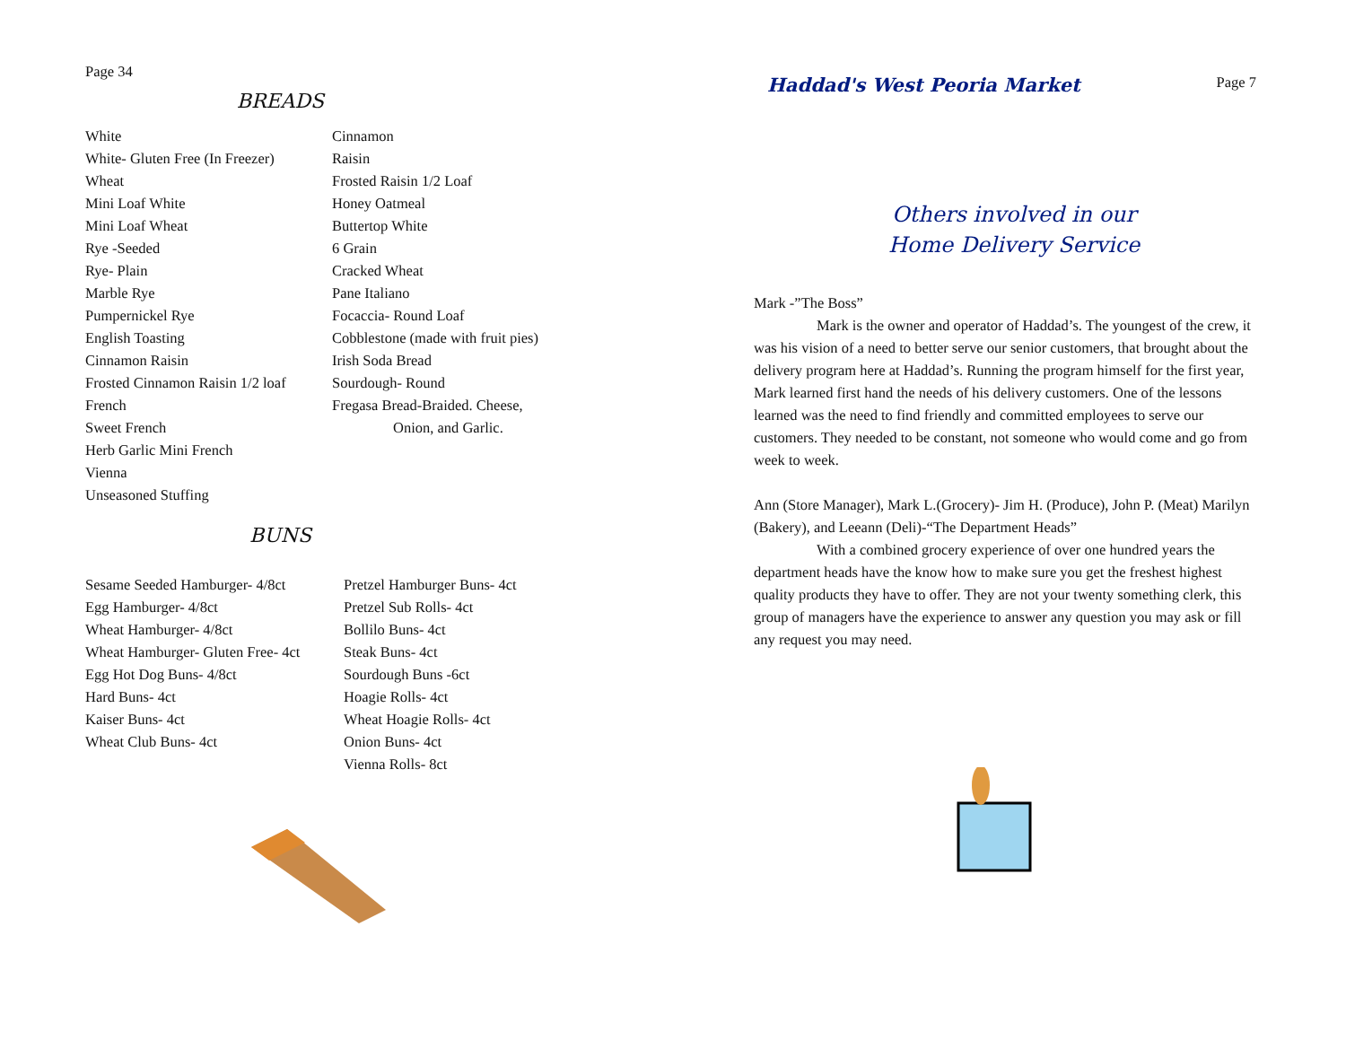Page 34
BREADS
White
White- Gluten Free (In Freezer)
Wheat
Mini Loaf White
Mini Loaf Wheat
Rye -Seeded
Rye- Plain
Marble Rye
Pumpernickel Rye
English Toasting
Cinnamon Raisin
Frosted Cinnamon Raisin 1/2 loaf
French
Sweet French
Herb Garlic Mini French
Vienna
Unseasoned Stuffing
Cinnamon
Raisin
Frosted Raisin 1/2 Loaf
Honey Oatmeal
Buttertop White
6 Grain
Cracked Wheat
Pane Italiano
Focaccia- Round Loaf
Cobblestone (made with fruit pies)
Irish Soda Bread
Sourdough- Round
Fregasa Bread-Braided. Cheese,
Onion, and Garlic.
BUNS
Sesame Seeded Hamburger- 4/8ct
Egg Hamburger- 4/8ct
Wheat Hamburger- 4/8ct
Wheat Hamburger- Gluten Free- 4ct
Egg Hot Dog Buns- 4/8ct
Hard Buns- 4ct
Kaiser Buns- 4ct
Wheat Club Buns- 4ct
Pretzel Hamburger Buns- 4ct
Pretzel Sub Rolls- 4ct
Bollilo Buns- 4ct
Steak Buns- 4ct
Sourdough Buns -6ct
Hoagie Rolls- 4ct
Wheat Hoagie Rolls- 4ct
Onion Buns- 4ct
Vienna Rolls- 8ct
Haddad's West Peoria Market Page 7
Others involved in our
Home Delivery Service
Mark -”The Boss”
Mark is the owner and operator of Haddad’s. The youngest of the crew, it was his vision of a need to better serve our senior customers, that brought about the delivery program here at Haddad’s. Running the program himself for the first year, Mark learned first hand the needs of his delivery customers. One of the lessons learned was the need to find friendly and committed employees to serve our customers. They needed to be constant, not someone who would come and go from week to week.
Ann (Store Manager), Mark L.(Grocery)- Jim H. (Produce), John P. (Meat) Marilyn (Bakery), and Leeann (Deli)-“The Department Heads”
With a combined grocery experience of over one hundred years the department heads have the know how to make sure you get the freshest highest quality products they have to offer. They are not your twenty something clerk, this group of managers have the experience to answer any question you may ask or fill any request you may need.